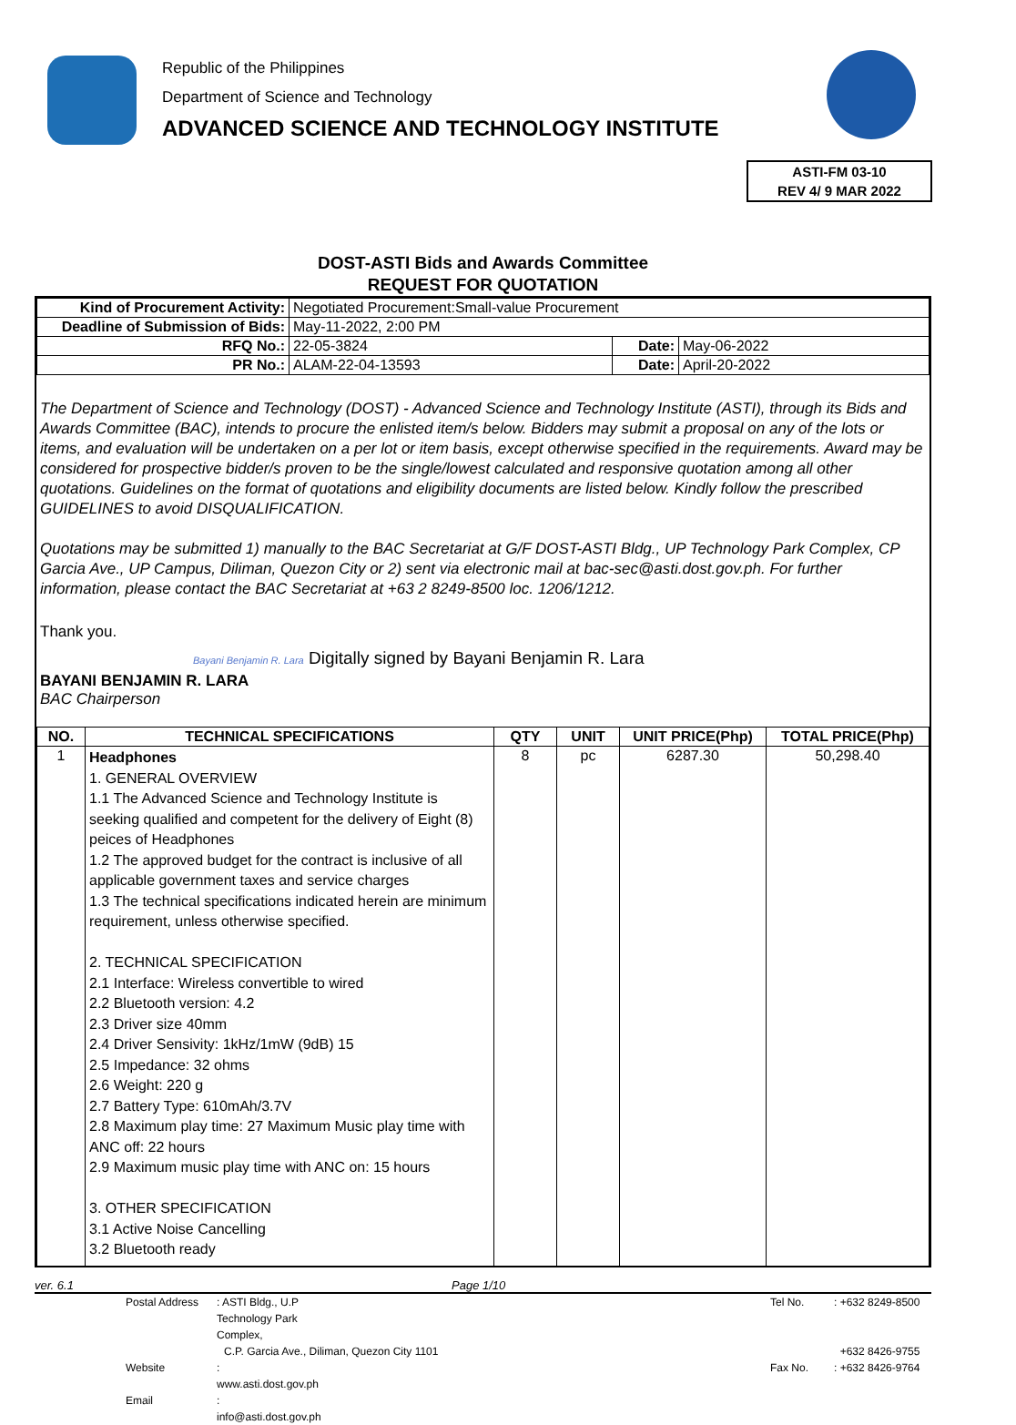Republic of the Philippines
Department of Science and Technology
ADVANCED SCIENCE AND TECHNOLOGY INSTITUTE
ASTI-FM 03-10
REV 4/ 9 MAR 2022
DOST-ASTI Bids and Awards Committee
REQUEST FOR QUOTATION
| Kind of Procurement Activity: | Negotiated Procurement:Small-value Procurement | | |
| Deadline of Submission of Bids: | May-11-2022, 2:00 PM | | |
| RFQ No.: | 22-05-3824 | Date: | May-06-2022 |
| PR No.: | ALAM-22-04-13593 | Date: | April-20-2022 |
The Department of Science and Technology (DOST) - Advanced Science and Technology Institute (ASTI), through its Bids and Awards Committee (BAC), intends to procure the enlisted item/s below. Bidders may submit a proposal on any of the lots or items, and evaluation will be undertaken on a per lot or item basis, except otherwise specified in the requirements. Award may be considered for prospective bidder/s proven to be the single/lowest calculated and responsive quotation among all other quotations. Guidelines on the format of quotations and eligibility documents are listed below. Kindly follow the prescribed GUIDELINES to avoid DISQUALIFICATION.
Quotations may be submitted 1) manually to the BAC Secretariat at G/F DOST-ASTI Bldg., UP Technology Park Complex, CP Garcia Ave., UP Campus, Diliman, Quezon City or 2) sent via electronic mail at bac-sec@asti.dost.gov.ph. For further information, please contact the BAC Secretariat at +63 2 8249-8500 loc. 1206/1212.
Thank you.
Bayani Benjamin R. Lara Digitally signed by Bayani Benjamin R. Lara
BAYANI BENJAMIN R. LARA
BAC Chairperson
| NO. | TECHNICAL SPECIFICATIONS | QTY | UNIT | UNIT PRICE(Php) | TOTAL PRICE(Php) |
| --- | --- | --- | --- | --- | --- |
| 1 | Headphones 1. GENERAL OVERVIEW 1.1 The Advanced Science and Technology Institute is seeking qualified and competent for the delivery of Eight (8) peices of Headphones 1.2 The approved budget for the contract is inclusive of all applicable government taxes and service charges 1.3 The technical specifications indicated herein are minimum requirement, unless otherwise specified. 2. TECHNICAL SPECIFICATION 2.1 Interface: Wireless convertible to wired 2.2 Bluetooth version: 4.2 2.3 Driver size 40mm 2.4 Driver Sensivity: 1kHz/1mW (9dB) 15 2.5 Impedance: 32 ohms 2.6 Weight: 220 g 2.7 Battery Type: 610mAh/3.7V 2.8 Maximum play time: 27 Maximum Music play time with ANC off: 22 hours 2.9 Maximum music play time with ANC on: 15 hours 3. OTHER SPECIFICATION 3.1 Active Noise Cancelling 3.2 Bluetooth ready | 8 | pc | 6287.30 | 50,298.40 |
ver. 6.1 Page 1/10
Postal Address: ASTI Bldg., U.P Technology Park Complex, Tel No.: +632 8249-8500 C.P. Garcia Ave., Diliman, Quezon City 1101 +632 8426-9755 Website: www.asti.dost.gov.ph Fax No.: +632 8426-9764 Email: info@asti.dost.gov.ph